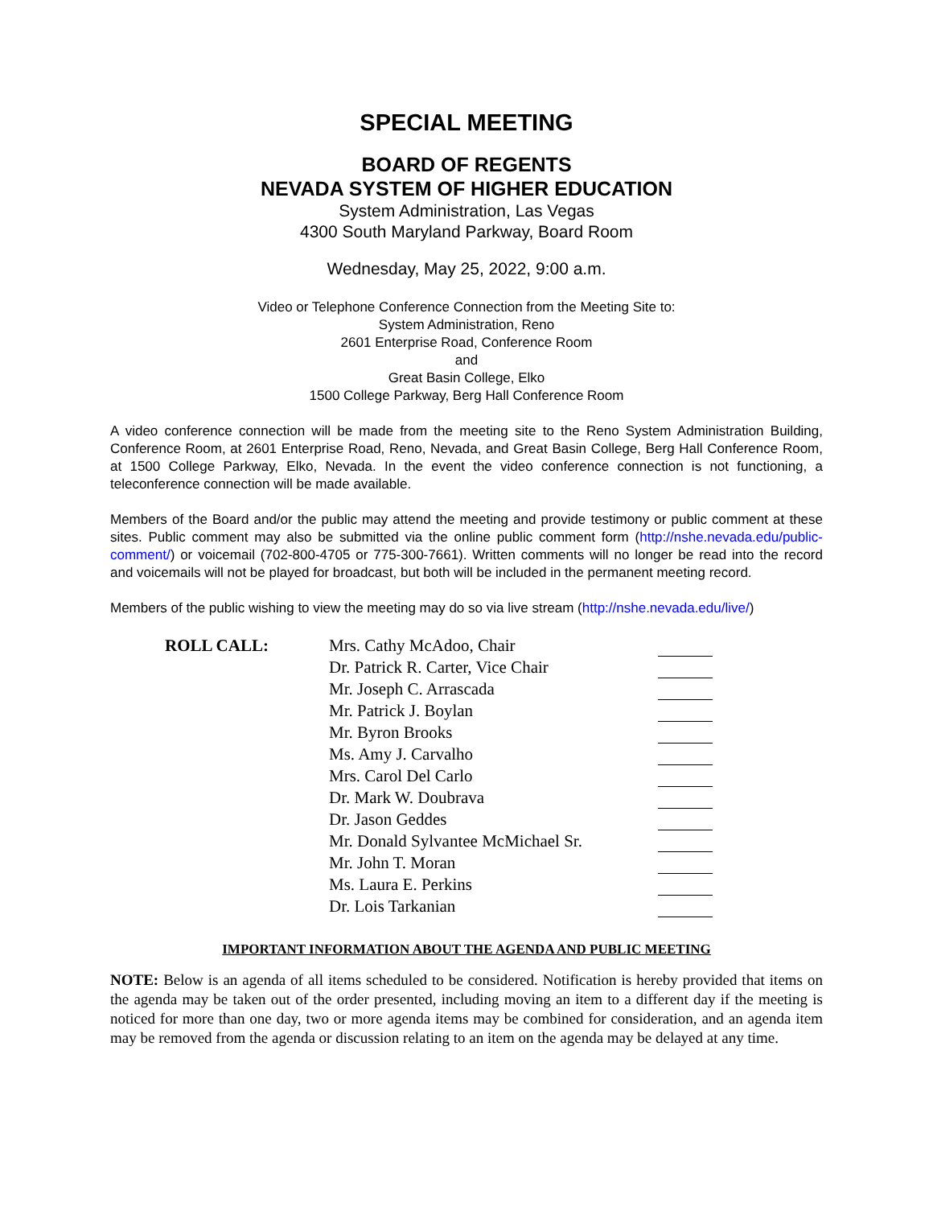SPECIAL MEETING
BOARD OF REGENTS
NEVADA SYSTEM OF HIGHER EDUCATION
System Administration, Las Vegas
4300 South Maryland Parkway, Board Room
Wednesday, May 25, 2022, 9:00 a.m.
Video or Telephone Conference Connection from the Meeting Site to:
System Administration, Reno
2601 Enterprise Road, Conference Room
and
Great Basin College, Elko
1500 College Parkway, Berg Hall Conference Room
A video conference connection will be made from the meeting site to the Reno System Administration Building, Conference Room, at 2601 Enterprise Road, Reno, Nevada, and Great Basin College, Berg Hall Conference Room, at 1500 College Parkway, Elko, Nevada. In the event the video conference connection is not functioning, a teleconference connection will be made available.
Members of the Board and/or the public may attend the meeting and provide testimony or public comment at these sites. Public comment may also be submitted via the online public comment form (http://nshe.nevada.edu/public-comment/) or voicemail (702-800-4705 or 775-300-7661). Written comments will no longer be read into the record and voicemails will not be played for broadcast, but both will be included in the permanent meeting record.
Members of the public wishing to view the meeting may do so via live stream (http://nshe.nevada.edu/live/)
| ROLL CALL: | Mrs. Cathy McAdoo, Chair | |
| | Dr. Patrick R. Carter, Vice Chair | |
| | Mr. Joseph C. Arrascada | |
| | Mr. Patrick J. Boylan | |
| | Mr. Byron Brooks | |
| | Ms. Amy J. Carvalho | |
| | Mrs. Carol Del Carlo | |
| | Dr. Mark W. Doubrava | |
| | Dr. Jason Geddes | |
| | Mr. Donald Sylvantee McMichael Sr. | |
| | Mr. John T. Moran | |
| | Ms. Laura E. Perkins | |
| | Dr. Lois Tarkanian | |
IMPORTANT INFORMATION ABOUT THE AGENDA AND PUBLIC MEETING
NOTE: Below is an agenda of all items scheduled to be considered. Notification is hereby provided that items on the agenda may be taken out of the order presented, including moving an item to a different day if the meeting is noticed for more than one day, two or more agenda items may be combined for consideration, and an agenda item may be removed from the agenda or discussion relating to an item on the agenda may be delayed at any time.